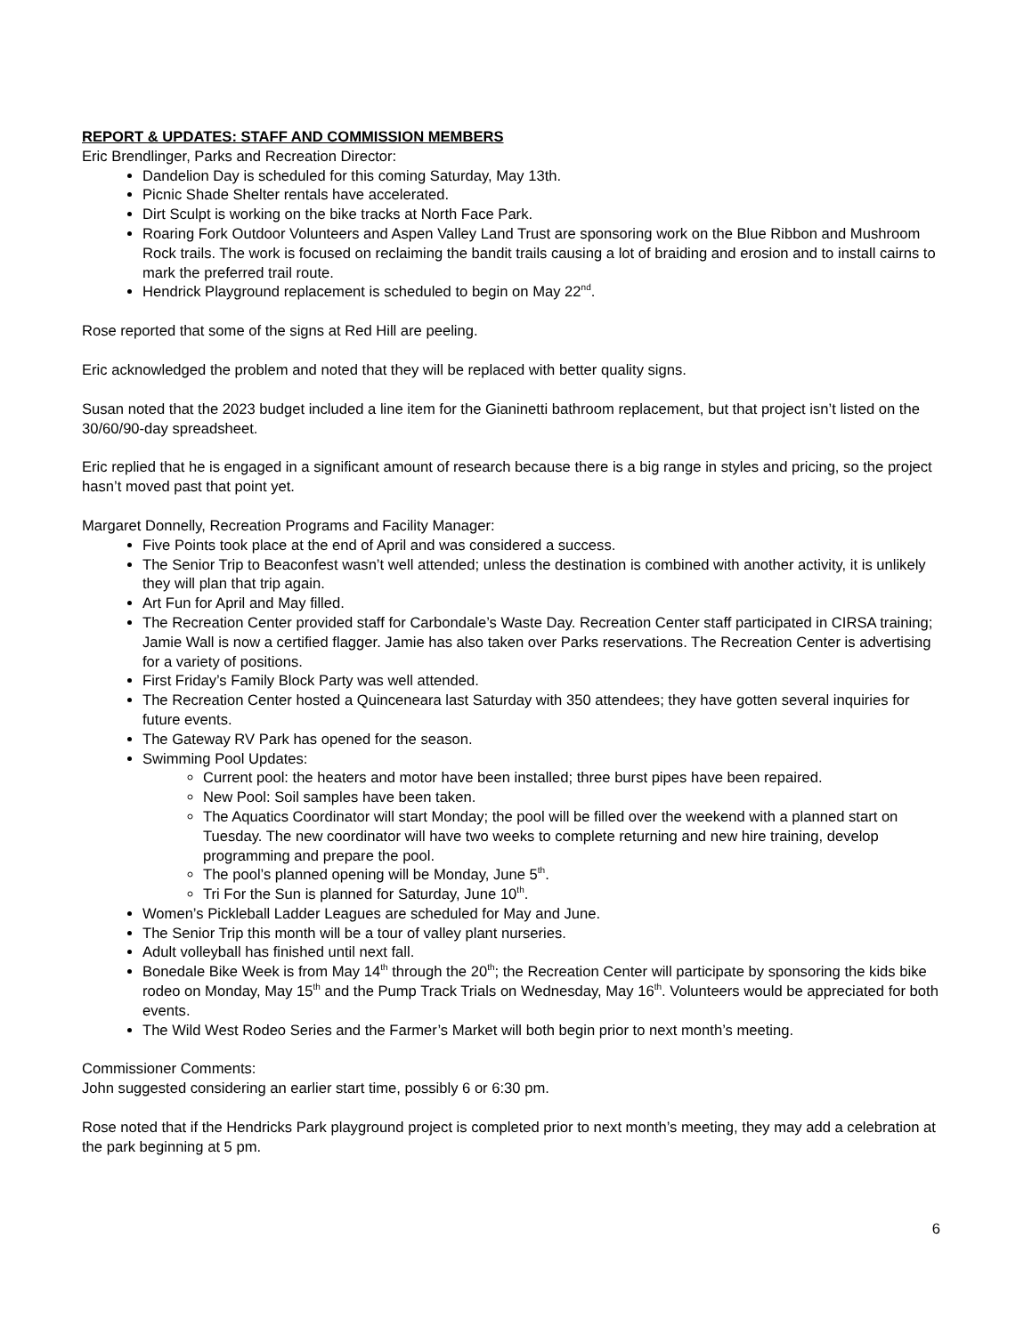REPORT & UPDATES: STAFF AND COMMISSION MEMBERS
Eric Brendlinger, Parks and Recreation Director:
Dandelion Day is scheduled for this coming Saturday, May 13th.
Picnic Shade Shelter rentals have accelerated.
Dirt Sculpt is working on the bike tracks at North Face Park.
Roaring Fork Outdoor Volunteers and Aspen Valley Land Trust are sponsoring work on the Blue Ribbon and Mushroom Rock trails. The work is focused on reclaiming the bandit trails causing a lot of braiding and erosion and to install cairns to mark the preferred trail route.
Hendrick Playground replacement is scheduled to begin on May 22<sup>nd</sup>.
Rose reported that some of the signs at Red Hill are peeling.
Eric acknowledged the problem and noted that they will be replaced with better quality signs.
Susan noted that the 2023 budget included a line item for the Gianinetti bathroom replacement, but that project isn’t listed on the 30/60/90-day spreadsheet.
Eric replied that he is engaged in a significant amount of research because there is a big range in styles and pricing, so the project hasn’t moved past that point yet.
Margaret Donnelly, Recreation Programs and Facility Manager:
Five Points took place at the end of April and was considered a success.
The Senior Trip to Beaconfest wasn’t well attended; unless the destination is combined with another activity, it is unlikely they will plan that trip again.
Art Fun for April and May filled.
The Recreation Center provided staff for Carbondale’s Waste Day. Recreation Center staff participated in CIRSA training; Jamie Wall is now a certified flagger. Jamie has also taken over Parks reservations. The Recreation Center is advertising for a variety of positions.
First Friday’s Family Block Party was well attended.
The Recreation Center hosted a Quinceneara last Saturday with 350 attendees; they have gotten several inquiries for future events.
The Gateway RV Park has opened for the season.
Swimming Pool Updates:
Current pool: the heaters and motor have been installed; three burst pipes have been repaired.
New Pool: Soil samples have been taken.
The Aquatics Coordinator will start Monday; the pool will be filled over the weekend with a planned start on Tuesday. The new coordinator will have two weeks to complete returning and new hire training, develop programming and prepare the pool.
The pool’s planned opening will be Monday, June 5<sup>th</sup>.
Tri For the Sun is planned for Saturday, June 10<sup>th</sup>.
Women’s Pickleball Ladder Leagues are scheduled for May and June.
The Senior Trip this month will be a tour of valley plant nurseries.
Adult volleyball has finished until next fall.
Bonedale Bike Week is from May 14<sup>th</sup> through the 20<sup>th</sup>; the Recreation Center will participate by sponsoring the kids bike rodeo on Monday, May 15<sup>th</sup> and the Pump Track Trials on Wednesday, May 16<sup>th</sup>. Volunteers would be appreciated for both events.
The Wild West Rodeo Series and the Farmer’s Market will both begin prior to next month’s meeting.
Commissioner Comments:
John suggested considering an earlier start time, possibly 6 or 6:30 pm.
Rose noted that if the Hendricks Park playground project is completed prior to next month’s meeting, they may add a celebration at the park beginning at 5 pm.
6